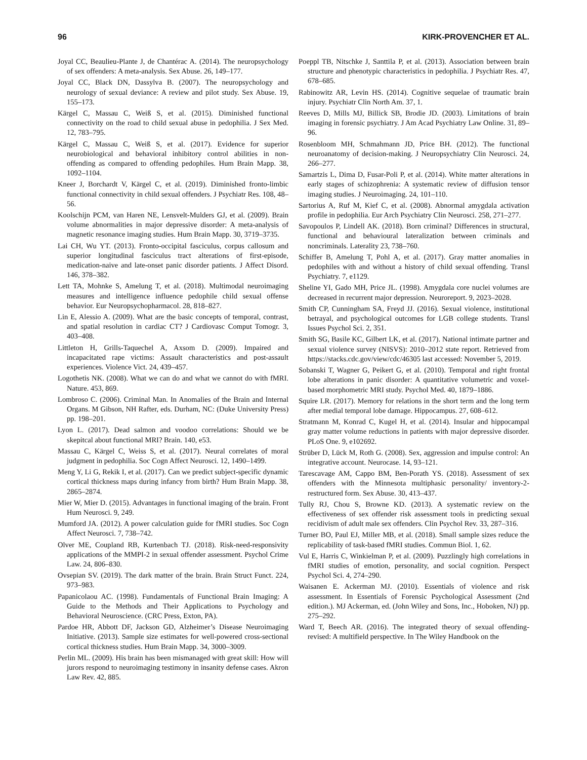96 KIRK-PROVENCHER ET AL.
Joyal CC, Beaulieu-Plante J, de Chantérac A. (2014). The neuropsychology of sex offenders: A meta-analysis. Sex Abuse. 26, 149–177.
Joyal CC, Black DN, Dassylva B. (2007). The neuropsychology and neurology of sexual deviance: A review and pilot study. Sex Abuse. 19, 155–173.
Kärgel C, Massau C, Weiß S, et al. (2015). Diminished functional connectivity on the road to child sexual abuse in pedophilia. J Sex Med. 12, 783–795.
Kärgel C, Massau C, Weiß S, et al. (2017). Evidence for superior neurobiological and behavioral inhibitory control abilities in non-offending as compared to offending pedophiles. Hum Brain Mapp. 38, 1092–1104.
Kneer J, Borchardt V, Kärgel C, et al. (2019). Diminished fronto-limbic functional connectivity in child sexual offenders. J Psychiatr Res. 108, 48–56.
Koolschijn PCM, van Haren NE, Lensvelt-Mulders GJ, et al. (2009). Brain volume abnormalities in major depressive disorder: A meta-analysis of magnetic resonance imaging studies. Hum Brain Mapp. 30, 3719–3735.
Lai CH, Wu YT. (2013). Fronto-occipital fasciculus, corpus callosum and superior longitudinal fasciculus tract alterations of first-episode, medication-naive and late-onset panic disorder patients. J Affect Disord. 146, 378–382.
Lett TA, Mohnke S, Amelung T, et al. (2018). Multimodal neuroimaging measures and intelligence influence pedophile child sexual offense behavior. Eur Neuropsychopharmacol. 28, 818–827.
Lin E, Alessio A. (2009). What are the basic concepts of temporal, contrast, and spatial resolution in cardiac CT? J Cardiovasc Comput Tomogr. 3, 403–408.
Littleton H, Grills-Taquechel A, Axsom D. (2009). Impaired and incapacitated rape victims: Assault characteristics and post-assault experiences. Violence Vict. 24, 439–457.
Logothetis NK. (2008). What we can do and what we cannot do with fMRI. Nature. 453, 869.
Lombroso C. (2006). Criminal Man. In Anomalies of the Brain and Internal Organs. M Gibson, NH Rafter, eds. Durham, NC: (Duke University Press) pp. 198–201.
Lyon L. (2017). Dead salmon and voodoo correlations: Should we be skepitcal about functional MRI? Brain. 140, e53.
Massau C, Kärgel C, Weiss S, et al. (2017). Neural correlates of moral judgment in pedophilia. Soc Cogn Affect Neurosci. 12, 1490–1499.
Meng Y, Li G, Rekik I, et al. (2017). Can we predict subject-specific dynamic cortical thickness maps during infancy from birth? Hum Brain Mapp. 38, 2865–2874.
Mier W, Mier D. (2015). Advantages in functional imaging of the brain. Front Hum Neurosci. 9, 249.
Mumford JA. (2012). A power calculation guide for fMRI studies. Soc Cogn Affect Neurosci. 7, 738–742.
Olver ME, Coupland RB, Kurtenbach TJ. (2018). Risk-need-responsivity applications of the MMPI-2 in sexual offender assessment. Psychol Crime Law. 24, 806–830.
Ovsepian SV. (2019). The dark matter of the brain. Brain Struct Funct. 224, 973–983.
Papanicolaou AC. (1998). Fundamentals of Functional Brain Imaging: A Guide to the Methods and Their Applications to Psychology and Behavioral Neuroscience. (CRC Press, Exton, PA).
Pardoe HR, Abbott DF, Jackson GD, Alzheimer’s Disease Neuroimaging Initiative. (2013). Sample size estimates for well-powered cross-sectional cortical thickness studies. Hum Brain Mapp. 34, 3000–3009.
Perlin ML. (2009). His brain has been mismanaged with great skill: How will jurors respond to neuroimaging testimony in insanity defense cases. Akron Law Rev. 42, 885.
Poeppl TB, Nitschke J, Santtila P, et al. (2013). Association between brain structure and phenotypic characteristics in pedophilia. J Psychiatr Res. 47, 678–685.
Rabinowitz AR, Levin HS. (2014). Cognitive sequelae of traumatic brain injury. Psychiatr Clin North Am. 37, 1.
Reeves D, Mills MJ, Billick SB, Brodie JD. (2003). Limitations of brain imaging in forensic psychiatry. J Am Acad Psychiatry Law Online. 31, 89–96.
Rosenbloom MH, Schmahmann JD, Price BH. (2012). The functional neuroanatomy of decision-making. J Neuropsychiatry Clin Neurosci. 24, 266–277.
Samartzis L, Dima D, Fusar-Poli P, et al. (2014). White matter alterations in early stages of schizophrenia: A systematic review of diffusion tensor imaging studies. J Neuroimaging. 24, 101–110.
Sartorius A, Ruf M, Kief C, et al. (2008). Abnormal amygdala activation profile in pedophilia. Eur Arch Psychiatry Clin Neurosci. 258, 271–277.
Savopoulos P, Lindell AK. (2018). Born criminal? Differences in structural, functional and behavioural lateralization between criminals and noncriminals. Laterality 23, 738–760.
Schiffer B, Amelung T, Pohl A, et al. (2017). Gray matter anomalies in pedophiles with and without a history of child sexual offending. Transl Psychiatry. 7, e1129.
Sheline YI, Gado MH, Price JL. (1998). Amygdala core nuclei volumes are decreased in recurrent major depression. Neuroreport. 9, 2023–2028.
Smith CP, Cunningham SA, Freyd JJ. (2016). Sexual violence, institutional betrayal, and psychological outcomes for LGB college students. Transl Issues Psychol Sci. 2, 351.
Smith SG, Basile KC, Gilbert LK, et al. (2017). National intimate partner and sexual violence survey (NISVS): 2010–2012 state report. Retrieved from https://stacks.cdc.gov/view/cdc/46305 last accessed: November 5, 2019.
Sobanski T, Wagner G, Peikert G, et al. (2010). Temporal and right frontal lobe alterations in panic disorder: A quantitative volumetric and voxel-based morphometric MRI study. Psychol Med. 40, 1879–1886.
Squire LR. (2017). Memory for relations in the short term and the long term after medial temporal lobe damage. Hippocampus. 27, 608–612.
Stratmann M, Konrad C, Kugel H, et al. (2014). Insular and hippocampal gray matter volume reductions in patients with major depressive disorder. PLoS One. 9, e102692.
Strüber D, Lück M, Roth G. (2008). Sex, aggression and impulse control: An integrative account. Neurocase. 14, 93–121.
Tarescavage AM, Cappo BM, Ben-Porath YS. (2018). Assessment of sex offenders with the Minnesota multiphasic personality/ inventory-2-restructured form. Sex Abuse. 30, 413–437.
Tully RJ, Chou S, Browne KD. (2013). A systematic review on the effectiveness of sex offender risk assessment tools in predicting sexual recidivism of adult male sex offenders. Clin Psychol Rev. 33, 287–316.
Turner BO, Paul EJ, Miller MB, et al. (2018). Small sample sizes reduce the replicability of task-based fMRI studies. Commun Biol. 1, 62.
Vul E, Harris C, Winkielman P, et al. (2009). Puzzlingly high correlations in fMRI studies of emotion, personality, and social cognition. Perspect Psychol Sci. 4, 274–290.
Waisanen E. Ackerman MJ. (2010). Essentials of violence and risk assessment. In Essentials of Forensic Psychological Assessment (2nd edition.). MJ Ackerman, ed. (John Wiley and Sons, Inc., Hoboken, NJ) pp. 275–292.
Ward T, Beech AR. (2016). The integrated theory of sexual offending-revised: A multifield perspective. In The Wiley Handbook on the